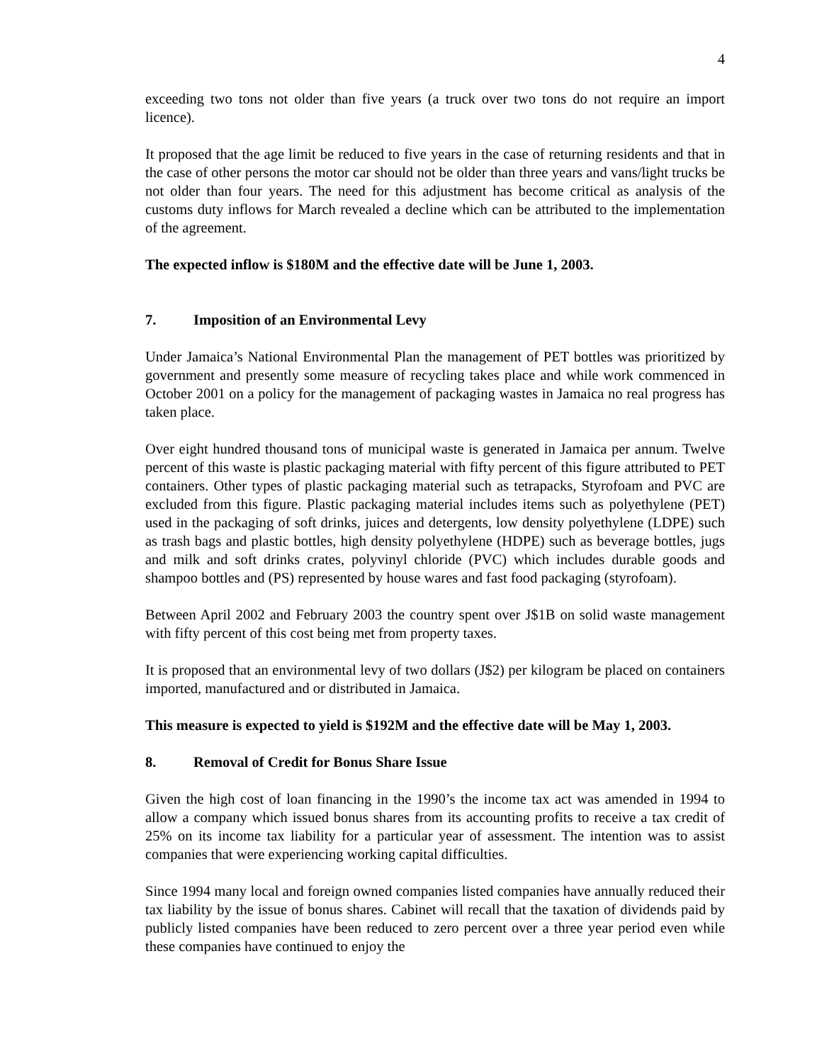4
exceeding two tons not older than five years (a truck over two tons do not require an import licence).
It proposed that the age limit be reduced to five years in the case of returning residents and that in the case of other persons the motor car should not be older than three years and vans/light trucks be not older than four years. The need for this adjustment has become critical as analysis of the customs duty inflows for March revealed a decline which can be attributed to the implementation of the agreement.
The expected inflow is $180M and the effective date will be June 1, 2003.
7. Imposition of an Environmental Levy
Under Jamaica’s National Environmental Plan the management of PET bottles was prioritized by government and presently some measure of recycling takes place and while work commenced in October 2001 on a policy for the management of packaging wastes in Jamaica no real progress has taken place.
Over eight hundred thousand tons of municipal waste is generated in Jamaica per annum. Twelve percent of this waste is plastic packaging material with fifty percent of this figure attributed to PET containers. Other types of plastic packaging material such as tetrapacks, Styrofoam and PVC are excluded from this figure. Plastic packaging material includes items such as polyethylene (PET) used in the packaging of soft drinks, juices and detergents, low density polyethylene (LDPE) such as trash bags and plastic bottles, high density polyethylene (HDPE) such as beverage bottles, jugs and milk and soft drinks crates, polyvinyl chloride (PVC) which includes durable goods and shampoo bottles and (PS) represented by house wares and fast food packaging (styrofoam).
Between April 2002 and February 2003 the country spent over J$1B on solid waste management with fifty percent of this cost being met from property taxes.
It is proposed that an environmental levy of two dollars (J$2) per kilogram be placed on containers imported, manufactured and or distributed in Jamaica.
This measure is expected to yield is $192M and the effective date will be May 1, 2003.
8. Removal of Credit for Bonus Share Issue
Given the high cost of loan financing in the 1990’s the income tax act was amended in 1994 to allow a company which issued bonus shares from its accounting profits to receive a tax credit of 25% on its income tax liability for a particular year of assessment. The intention was to assist companies that were experiencing working capital difficulties.
Since 1994 many local and foreign owned companies listed companies have annually reduced their tax liability by the issue of bonus shares. Cabinet will recall that the taxation of dividends paid by publicly listed companies have been reduced to zero percent over a three year period even while these companies have continued to enjoy the